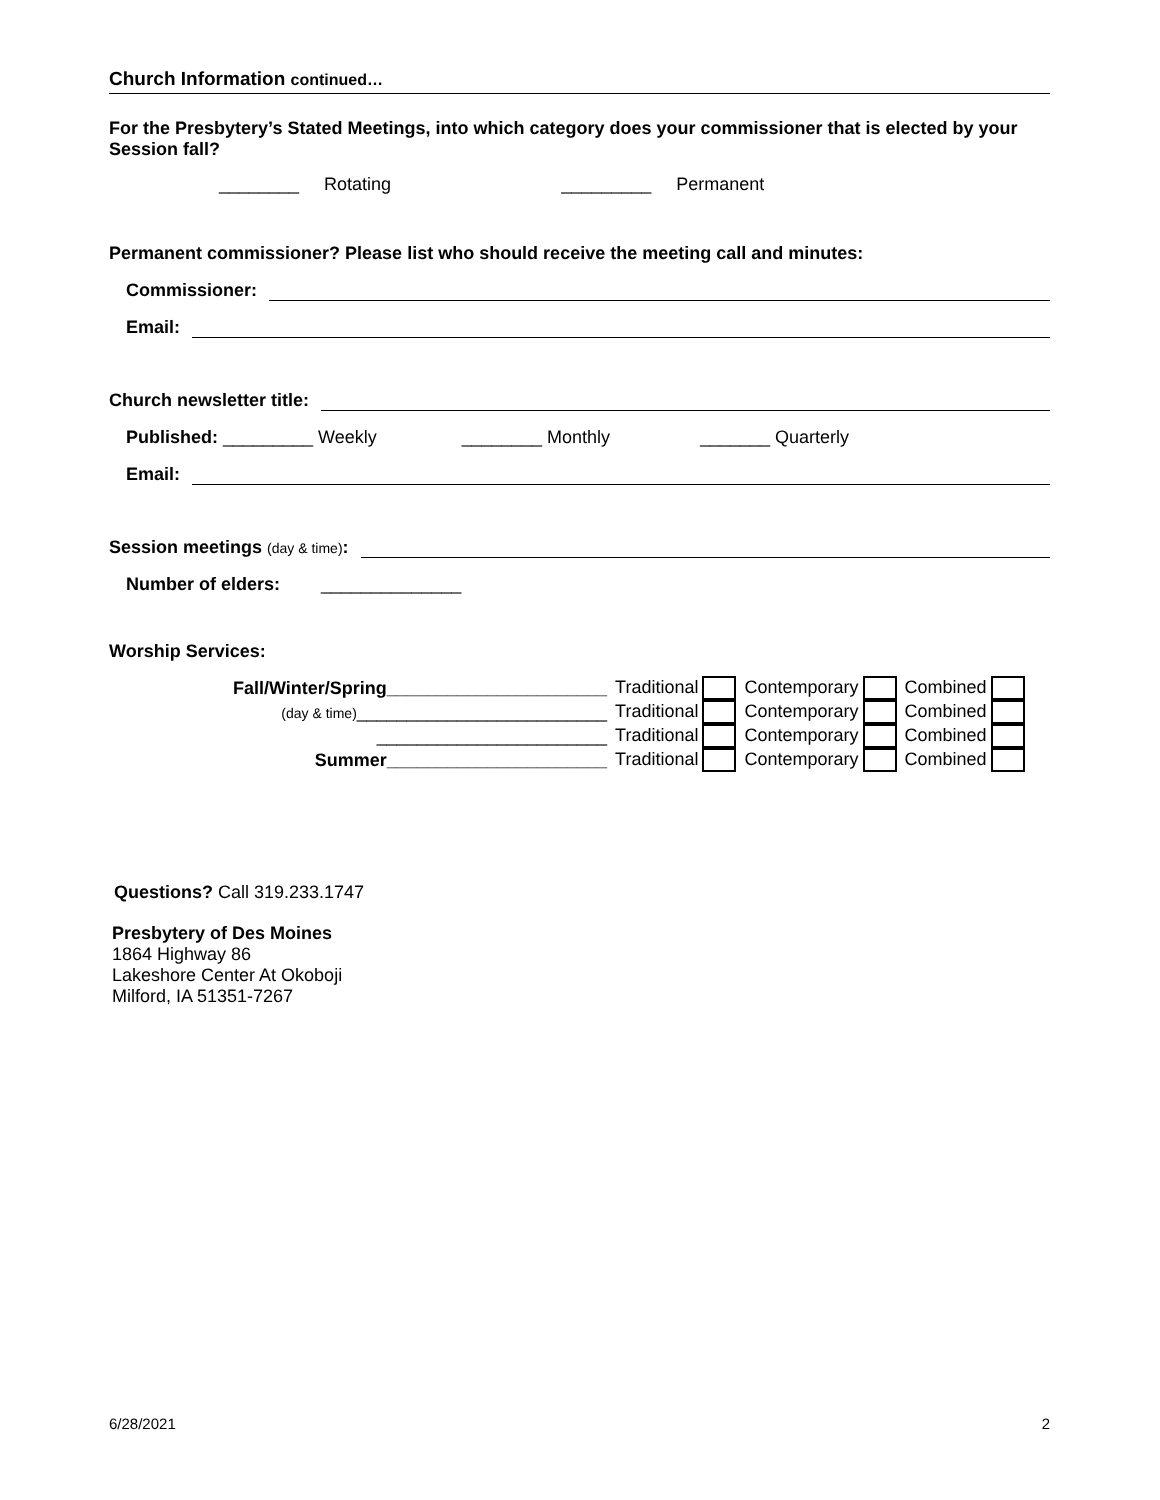Church Information continued…
For the Presbytery’s Stated Meetings, into which category does your commissioner that is elected by your Session fall?
________ Rotating _________ Permanent
Permanent commissioner? Please list who should receive the meeting call and minutes:
Commissioner:
Email:
Church newsletter title:
Published: _________ Weekly ________ Monthly _______ Quarterly
Email:
Session meetings (day & time):
Number of elders: ______________
Worship Services:
| Fall/Winter/Spring______________________ | Traditional | Contemporary | Combined |
| (day & time) _________________________ | Traditional | Contemporary | Combined |
| _______________________ | Traditional | Contemporary | Combined |
| Summer______________________ | Traditional | Contemporary | Combined |
Questions? Call 319.233.1747
Presbytery of Des Moines
1864 Highway 86
Lakeshore Center At Okoboji
Milford, IA 51351-7267
6/28/2021 2